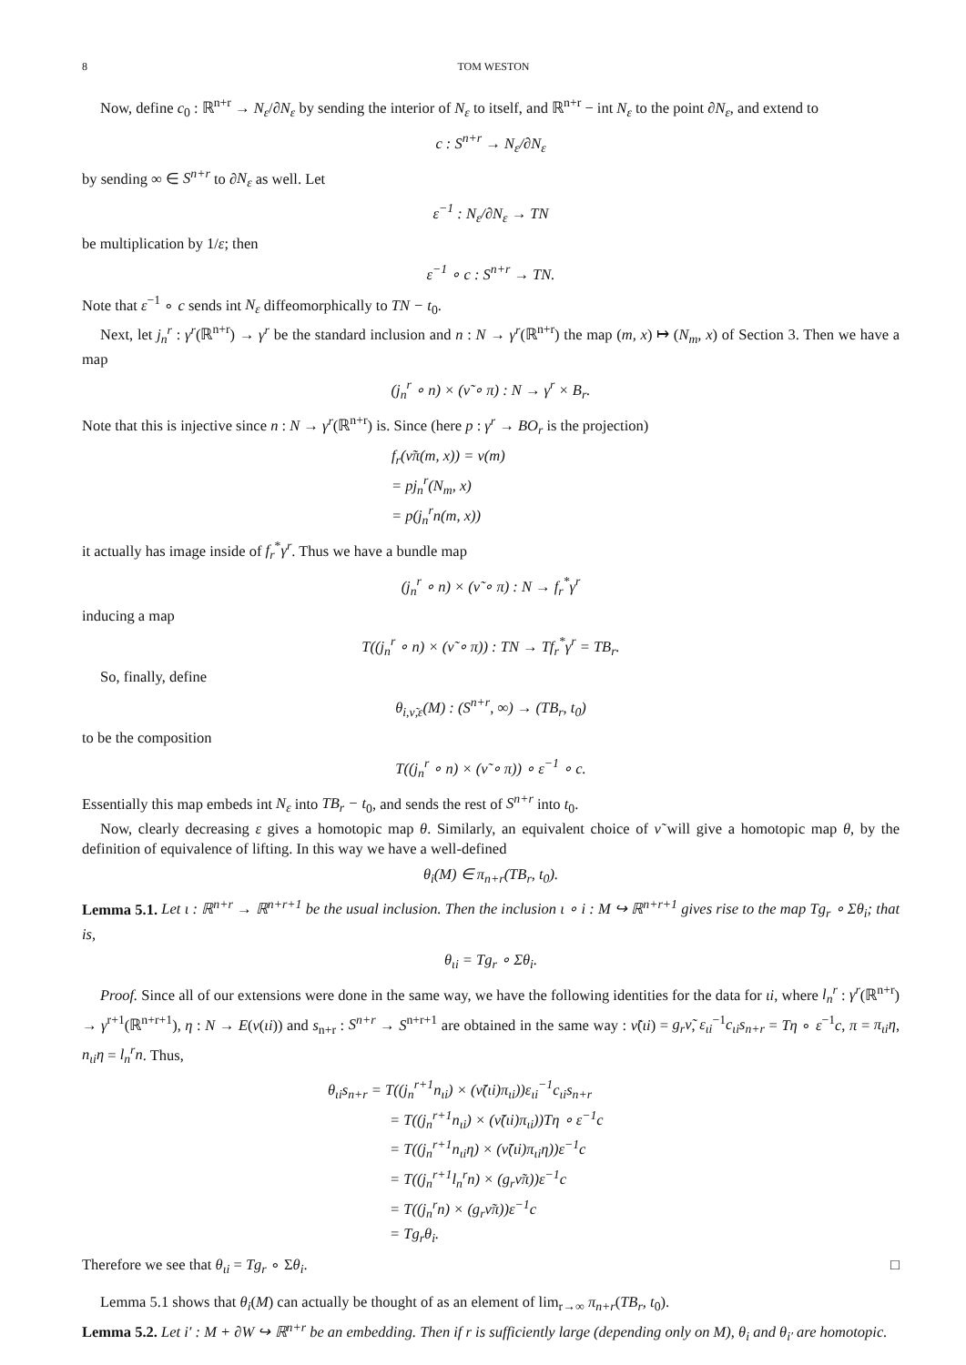8 TOM WESTON
Now, define c<sub>0</sub> : ℝ<sup>n+r</sup> → N<sub>ε</sub>/∂N<sub>ε</sub> by sending the interior of N<sub>ε</sub> to itself, and ℝ<sup>n+r</sup> − int N<sub>ε</sub> to the point ∂N<sub>ε</sub>, and extend to
c : S<sup>n+r</sup> → N<sub>ε</sub>/∂N<sub>ε</sub>
by sending ∞ ∈ S<sup>n+r</sup> to ∂N<sub>ε</sub> as well. Let
ε<sup>−1</sup> : N<sub>ε</sub>/∂N<sub>ε</sub> → TN
be multiplication by 1/ε; then
ε<sup>−1</sup> ∘ c : S<sup>n+r</sup> → TN.
Note that ε<sup>−1</sup> ∘ c sends int N<sub>ε</sub> diffeomorphically to TN − t<sub>0</sub>.
Next, let j<sub>n</sub><sup>r</sup> : γ<sup>r</sup>(ℝ<sup>n+r</sup>) → γ<sup>r</sup> be the standard inclusion and n : N → γ<sup>r</sup>(ℝ<sup>n+r</sup>) the map (m, x) ↦ (N<sub>m</sub>, x) of Section 3. Then we have a map
(j<sub>n</sub><sup>r</sup> ∘ n) × (ν̃ ∘ π) : N → γ<sup>r</sup> × B<sub>r</sub>.
Note that this is injective since n : N → γ<sup>r</sup>(ℝ<sup>n+r</sup>) is. Since (here p : γ<sup>r</sup> → BO<sub>r</sub> is the projection)
f<sub>r</sub>(ν̃π(m, x)) = ν(m)
= pj<sub>n</sub><sup>r</sup>(N<sub>m</sub>, x)
= p(j<sub>n</sub><sup>r</sup>n(m, x))
it actually has image inside of f<sub>r</sub><sup>*</sup>γ<sup>r</sup>. Thus we have a bundle map
(j<sub>n</sub><sup>r</sup> ∘ n) × (ν̃ ∘ π) : N → f<sub>r</sub><sup>*</sup>γ<sup>r</sup>
inducing a map
T((j<sub>n</sub><sup>r</sup> ∘ n) × (ν̃ ∘ π)) : TN → Tf<sub>r</sub><sup>*</sup>γ<sup>r</sup> = TB<sub>r</sub>.
So, finally, define
θ<sub>i,ν̃,ε</sub>(M) : (S<sup>n+r</sup>, ∞) → (TB<sub>r</sub>, t<sub>0</sub>)
to be the composition
T((j<sub>n</sub><sup>r</sup> ∘ n) × (ν̃ ∘ π)) ∘ ε<sup>−1</sup> ∘ c.
Essentially this map embeds int N<sub>ε</sub> into TB<sub>r</sub> − t<sub>0</sub>, and sends the rest of S<sup>n+r</sup> into t<sub>0</sub>.
Now, clearly decreasing ε gives a homotopic map θ. Similarly, an equivalent choice of ν̃ will give a homotopic map θ, by the definition of equivalence of lifting. In this way we have a well-defined
θ<sub>i</sub>(M) ∈ π<sub>n+r</sub>(TB<sub>r</sub>, t<sub>0</sub>).
Lemma 5.1. Let ι : ℝ<sup>n+r</sup> → ℝ<sup>n+r+1</sup> be the usual inclusion. Then the inclusion ι ∘ i : M ↪ ℝ<sup>n+r+1</sup> gives rise to the map Tg<sub>r</sub> ∘ Σθ<sub>i</sub>; that is,
θ<sub>ιi</sub> = Tg<sub>r</sub> ∘ Σθ<sub>i</sub>.
Proof. Since all of our extensions were done in the same way, we have the following identities for the data for ιi, where l<sub>n</sub><sup>r</sup> : γ<sup>r</sup>(ℝ<sup>n+r</sup>) → γ<sup>r+1</sup>(ℝ<sup>n+r+1</sup>), η : N → E(ν(ιi)) and s<sub>n+r</sub> : S<sup>n+r</sup> → S<sup>n+r+1</sup> are obtained in the same way : ν̃(ιi) = g<sub>r</sub>ν̃, ε<sub>ιi</sub><sup>−1</sup>c<sub>ιi</sub>s<sub>n+r</sub> = Tη ∘ ε<sup>−1</sup>c, π = π<sub>ιi</sub>η, n<sub>ιi</sub>η = l<sub>n</sub><sup>r</sup>n. Thus,
θ<sub>ιi</sub>s<sub>n+r</sub> = T((j<sub>n</sub><sup>r+1</sup>n<sub>ιi</sub>) × (ν̃(ιi)π<sub>ιi</sub>))ε<sub>ιi</sub><sup>−1</sup>c<sub>ιi</sub>s<sub>n+r</sub>
= T((j<sub>n</sub><sup>r+1</sup>n<sub>ιi</sub>) × (ν̃(ιi)π<sub>ιi</sub>))Tη ∘ ε<sup>−1</sup>c
= T((j<sub>n</sub><sup>r+1</sup>n<sub>ιi</sub>η) × (ν̃(ιi)π<sub>ιi</sub>η))ε<sup>−1</sup>c
= T((j<sub>n</sub><sup>r+1</sup>l<sub>n</sub><sup>r</sup>n) × (g<sub>r</sub>ν̃π))ε<sup>−1</sup>c
= T((j<sub>n</sub><sup>r</sup>n) × (g<sub>r</sub>ν̃π))ε<sup>−1</sup>c
= Tg<sub>r</sub>θ<sub>i</sub>.
Therefore we see that θ<sub>ιi</sub> = Tg<sub>r</sub> ∘ Σθ<sub>i</sub>. □
Lemma 5.1 shows that θ<sub>i</sub>(M) can actually be thought of as an element of lim<sub>r→∞</sub> π<sub>n+r</sub>(TB<sub>r</sub>, t<sub>0</sub>).
Lemma 5.2. Let i′ : M + ∂W ↪ ℝ<sup>n+r</sup> be an embedding. Then if r is sufficiently large (depending only on M), θ<sub>i</sub> and θ<sub>i′</sub> are homotopic.